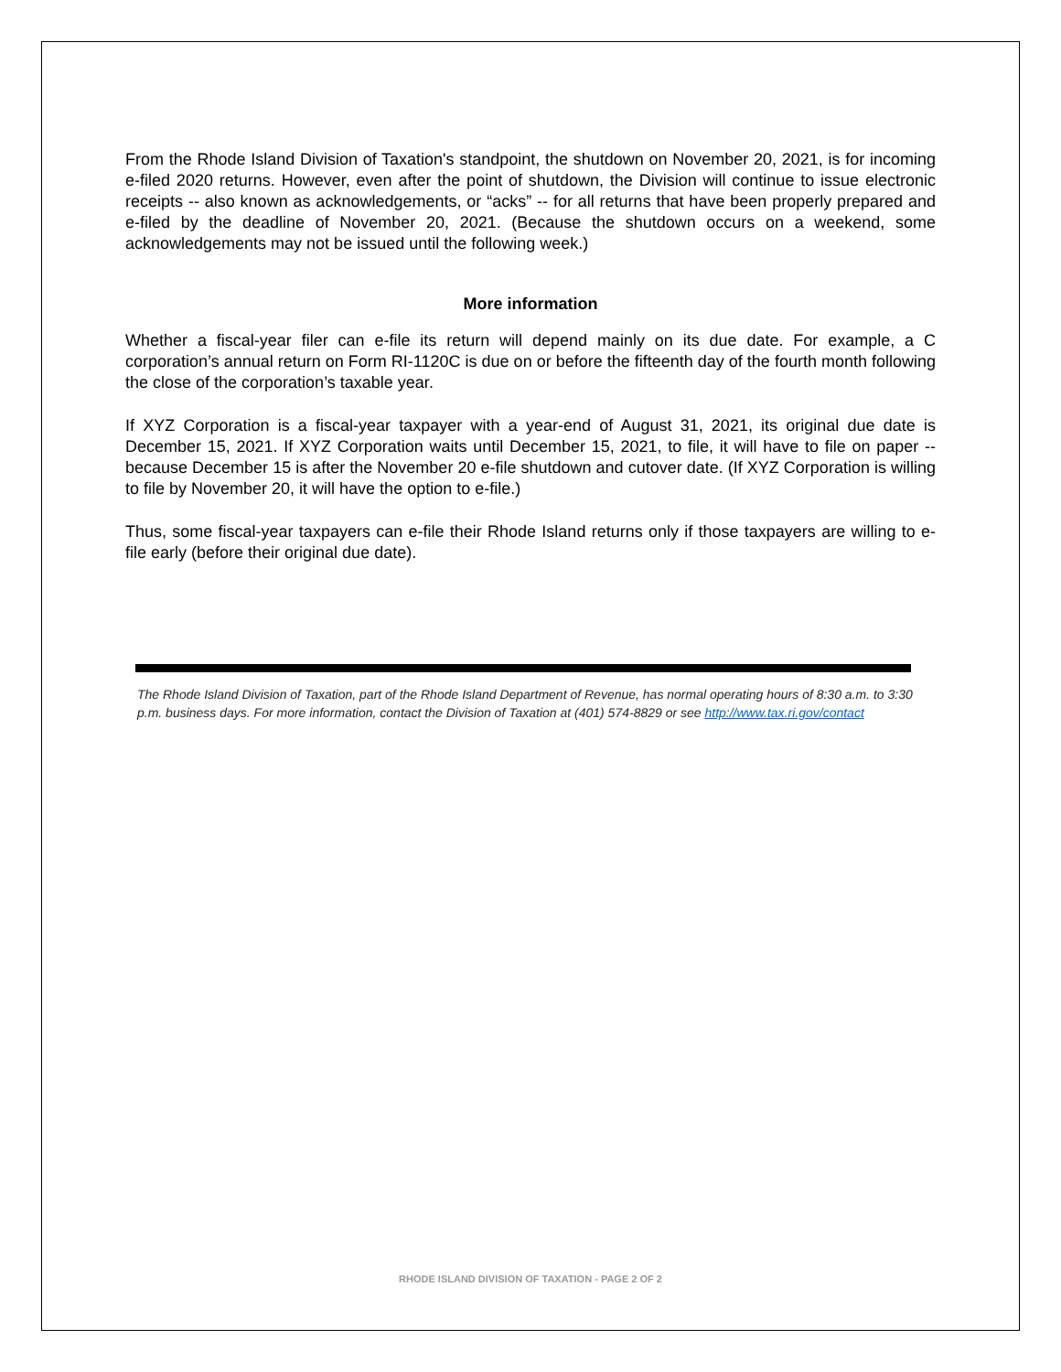From the Rhode Island Division of Taxation's standpoint, the shutdown on November 20, 2021, is for incoming e-filed 2020 returns. However, even after the point of shutdown, the Division will continue to issue electronic receipts -- also known as acknowledgements, or “acks” -- for all returns that have been properly prepared and e-filed by the deadline of November 20, 2021. (Because the shutdown occurs on a weekend, some acknowledgements may not be issued until the following week.)
More information
Whether a fiscal-year filer can e-file its return will depend mainly on its due date. For example, a C corporation’s annual return on Form RI-1120C is due on or before the fifteenth day of the fourth month following the close of the corporation’s taxable year.
If XYZ Corporation is a fiscal-year taxpayer with a year-end of August 31, 2021, its original due date is December 15, 2021. If XYZ Corporation waits until December 15, 2021, to file, it will have to file on paper -- because December 15 is after the November 20 e-file shutdown and cutover date. (If XYZ Corporation is willing to file by November 20, it will have the option to e-file.)
Thus, some fiscal-year taxpayers can e-file their Rhode Island returns only if those taxpayers are willing to e-file early (before their original due date).
The Rhode Island Division of Taxation, part of the Rhode Island Department of Revenue, has normal operating hours of 8:30 a.m. to 3:30 p.m. business days. For more information, contact the Division of Taxation at (401) 574-8829 or see http://www.tax.ri.gov/contact
RHODE ISLAND DIVISION OF TAXATION - PAGE 2 OF 2